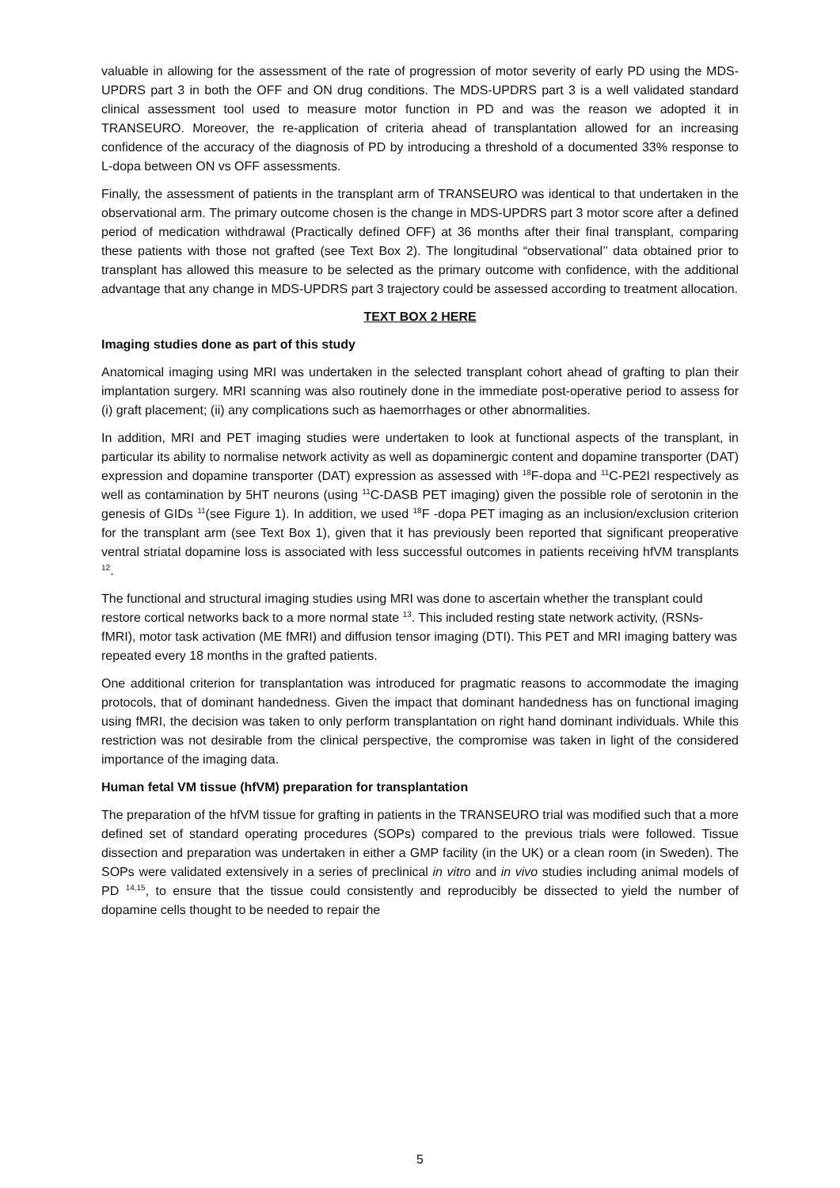valuable in allowing for the assessment of the rate of progression of motor severity of early PD using the MDS-UPDRS part 3 in both the OFF and ON drug conditions. The MDS-UPDRS part 3 is a well validated standard clinical assessment tool used to measure motor function in PD and was the reason we adopted it in TRANSEURO. Moreover, the re-application of criteria ahead of transplantation allowed for an increasing confidence of the accuracy of the diagnosis of PD by introducing a threshold of a documented 33% response to L-dopa between ON vs OFF assessments.
Finally, the assessment of patients in the transplant arm of TRANSEURO was identical to that undertaken in the observational arm. The primary outcome chosen is the change in MDS-UPDRS part 3 motor score after a defined period of medication withdrawal (Practically defined OFF) at 36 months after their final transplant, comparing these patients with those not grafted (see Text Box 2). The longitudinal “observational’’ data obtained prior to transplant has allowed this measure to be selected as the primary outcome with confidence, with the additional advantage that any change in MDS-UPDRS part 3 trajectory could be assessed according to treatment allocation.
TEXT BOX 2 HERE
Imaging studies done as part of this study
Anatomical imaging using MRI was undertaken in the selected transplant cohort ahead of grafting to plan their implantation surgery. MRI scanning was also routinely done in the immediate post-operative period to assess for (i) graft placement; (ii) any complications such as haemorrhages or other abnormalities.
In addition, MRI and PET imaging studies were undertaken to look at functional aspects of the transplant, in particular its ability to normalise network activity as well as dopaminergic content and dopamine transporter (DAT) expression and dopamine transporter (DAT) expression as assessed with <sup>18</sup>F-dopa and <sup>11</sup>C-PE2I respectively as well as contamination by 5HT neurons (using <sup>11</sup>C-DASB PET imaging) given the possible role of serotonin in the genesis of GIDs <sup>11</sup>(see Figure 1). In addition, we used <sup>18</sup>F -dopa PET imaging as an inclusion/exclusion criterion for the transplant arm (see Text Box 1), given that it has previously been reported that significant preoperative ventral striatal dopamine loss is associated with less successful outcomes in patients receiving hfVM transplants <sup>12</sup>.
The functional and structural imaging studies using MRI was done to ascertain whether the transplant could restore cortical networks back to a more normal state <sup>13</sup>. This included resting state network activity, (RSNs- fMRI), motor task activation (ME fMRI) and diffusion tensor imaging (DTI). This PET and MRI imaging battery was repeated every 18 months in the grafted patients.
One additional criterion for transplantation was introduced for pragmatic reasons to accommodate the imaging protocols, that of dominant handedness. Given the impact that dominant handedness has on functional imaging using fMRI, the decision was taken to only perform transplantation on right hand dominant individuals. While this restriction was not desirable from the clinical perspective, the compromise was taken in light of the considered importance of the imaging data.
Human fetal VM tissue (hfVM) preparation for transplantation
The preparation of the hfVM tissue for grafting in patients in the TRANSEURO trial was modified such that a more defined set of standard operating procedures (SOPs) compared to the previous trials were followed. Tissue dissection and preparation was undertaken in either a GMP facility (in the UK) or a clean room (in Sweden). The SOPs were validated extensively in a series of preclinical in vitro and in vivo studies including animal models of PD <sup>14,15</sup>, to ensure that the tissue could consistently and reproducibly be dissected to yield the number of dopamine cells thought to be needed to repair the
5